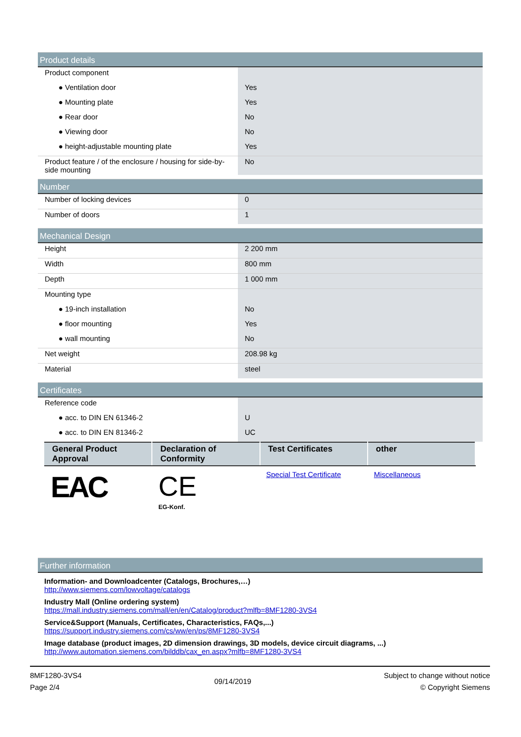Product details
| Product component | |
| ● Ventilation door | Yes |
| ● Mounting plate | Yes |
| ● Rear door | No |
| ● Viewing door | No |
| ● height-adjustable mounting plate | Yes |
| Product feature / of the enclosure / housing for side-by-side mounting | No |
Number
| Number of locking devices | 0 |
| Number of doors | 1 |
Mechanical Design
| Height | 2 200 mm |
| Width | 800 mm |
| Depth | 1 000 mm |
| Mounting type | |
| ● 19-inch installation | No |
| ● floor mounting | Yes |
| ● wall mounting | No |
| Net weight | 208.98 kg |
| Material | steel |
Certificates
| Reference code | |
| ● acc. to DIN EN 61346-2 | U |
| ● acc. to DIN EN 81346-2 | UC |
| General Product Approval | Declaration of Conformity | Test Certificates | other |
| --- | --- | --- | --- |
| EAC | CE EG-Konf. | Special Test Certificate | Miscellaneous |
Further information
Information- and Downloadcenter (Catalogs, Brochures,…)
http://www.siemens.com/lowvoltage/catalogs
Industry Mall (Online ordering system)
https://mall.industry.siemens.com/mall/en/en/Catalog/product?mlfb=8MF1280-3VS4
Service&Support (Manuals, Certificates, Characteristics, FAQs,...)
https://support.industry.siemens.com/cs/ww/en/ps/8MF1280-3VS4
Image database (product images, 2D dimension drawings, 3D models, device circuit diagrams, ...)
http://www.automation.siemens.com/bilddb/cax_en.aspx?mlfb=8MF1280-3VS4
8MF1280-3VS4
Page 2/4
09/14/2019
Subject to change without notice
© Copyright Siemens